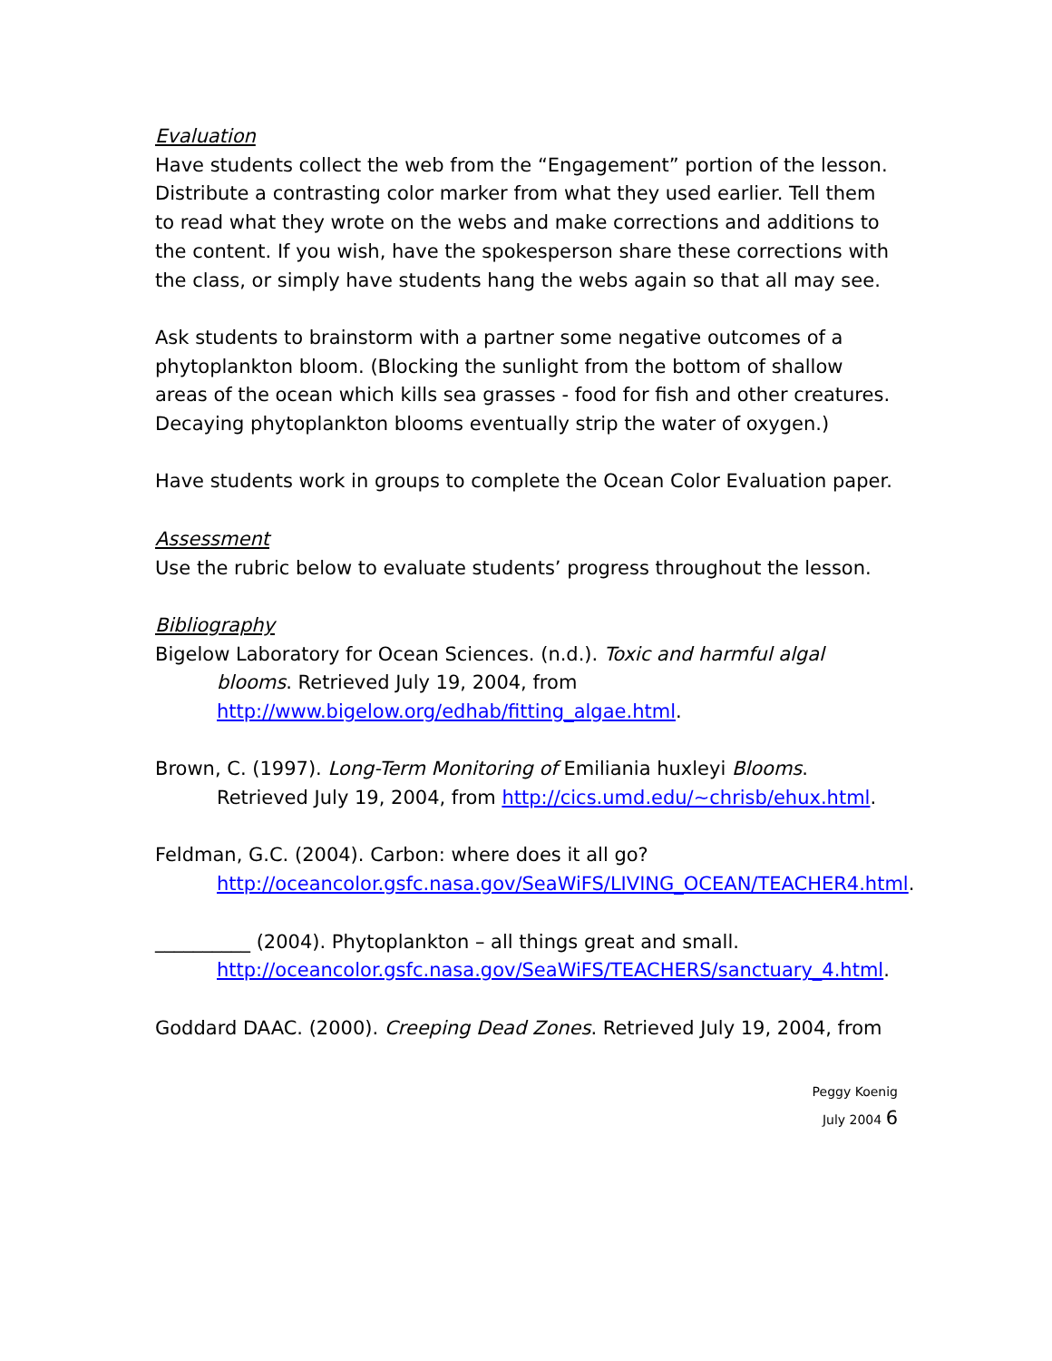Evaluation
Have students collect the web from the “Engagement” portion of the lesson. Distribute a contrasting color marker from what they used earlier. Tell them to read what they wrote on the webs and make corrections and additions to the content. If you wish, have the spokesperson share these corrections with the class, or simply have students hang the webs again so that all may see.
Ask students to brainstorm with a partner some negative outcomes of a phytoplankton bloom. (Blocking the sunlight from the bottom of shallow areas of the ocean which kills sea grasses - food for fish and other creatures. Decaying phytoplankton blooms eventually strip the water of oxygen.)
Have students work in groups to complete the Ocean Color Evaluation paper.
Assessment
Use the rubric below to evaluate students’ progress throughout the lesson.
Bibliography
Bigelow Laboratory for Ocean Sciences. (n.d.). Toxic and harmful algal blooms. Retrieved July 19, 2004, from http://www.bigelow.org/edhab/fitting_algae.html.
Brown, C. (1997). Long-Term Monitoring of Emiliania huxleyi Blooms. Retrieved July 19, 2004, from http://cics.umd.edu/~chrisb/ehux.html.
Feldman, G.C. (2004). Carbon: where does it all go? http://oceancolor.gsfc.nasa.gov/SeaWiFS/LIVING_OCEAN/TEACHER4.html.
__________ (2004). Phytoplankton – all things great and small. http://oceancolor.gsfc.nasa.gov/SeaWiFS/TEACHERS/sanctuary_4.html.
Goddard DAAC. (2000). Creeping Dead Zones. Retrieved July 19, 2004, from
Peggy Koenig
July 2004 6